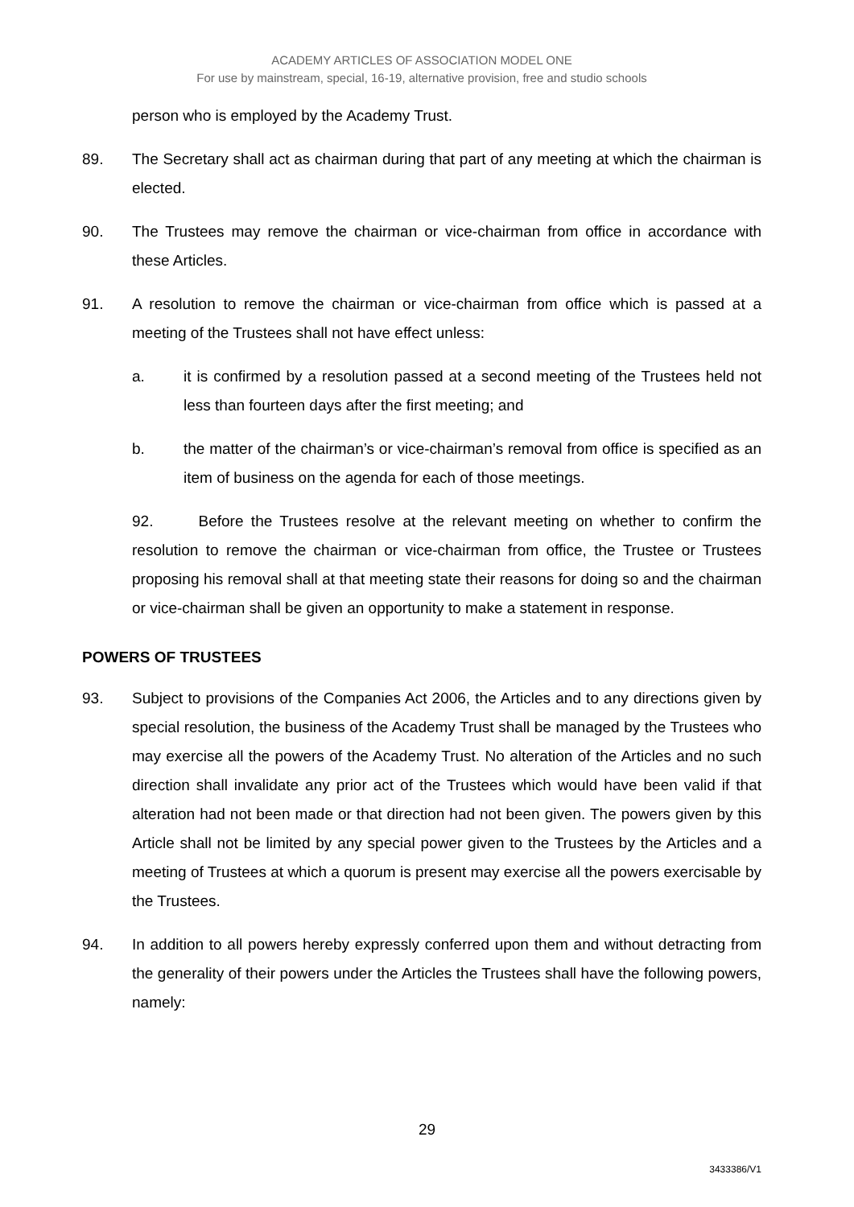ACADEMY ARTICLES OF ASSOCIATION MODEL ONE
For use by mainstream, special, 16-19, alternative provision, free and studio schools
person who is employed by the Academy Trust.
89. The Secretary shall act as chairman during that part of any meeting at which the chairman is elected.
90. The Trustees may remove the chairman or vice-chairman from office in accordance with these Articles.
91. A resolution to remove the chairman or vice-chairman from office which is passed at a meeting of the Trustees shall not have effect unless:
a. it is confirmed by a resolution passed at a second meeting of the Trustees held not less than fourteen days after the first meeting; and
b. the matter of the chairman’s or vice-chairman’s removal from office is specified as an item of business on the agenda for each of those meetings.
92. Before the Trustees resolve at the relevant meeting on whether to confirm the resolution to remove the chairman or vice-chairman from office, the Trustee or Trustees proposing his removal shall at that meeting state their reasons for doing so and the chairman or vice-chairman shall be given an opportunity to make a statement in response.
POWERS OF TRUSTEES
93. Subject to provisions of the Companies Act 2006, the Articles and to any directions given by special resolution, the business of the Academy Trust shall be managed by the Trustees who may exercise all the powers of the Academy Trust. No alteration of the Articles and no such direction shall invalidate any prior act of the Trustees which would have been valid if that alteration had not been made or that direction had not been given. The powers given by this Article shall not be limited by any special power given to the Trustees by the Articles and a meeting of Trustees at which a quorum is present may exercise all the powers exercisable by the Trustees.
94. In addition to all powers hereby expressly conferred upon them and without detracting from the generality of their powers under the Articles the Trustees shall have the following powers, namely:
29
3433386/V1